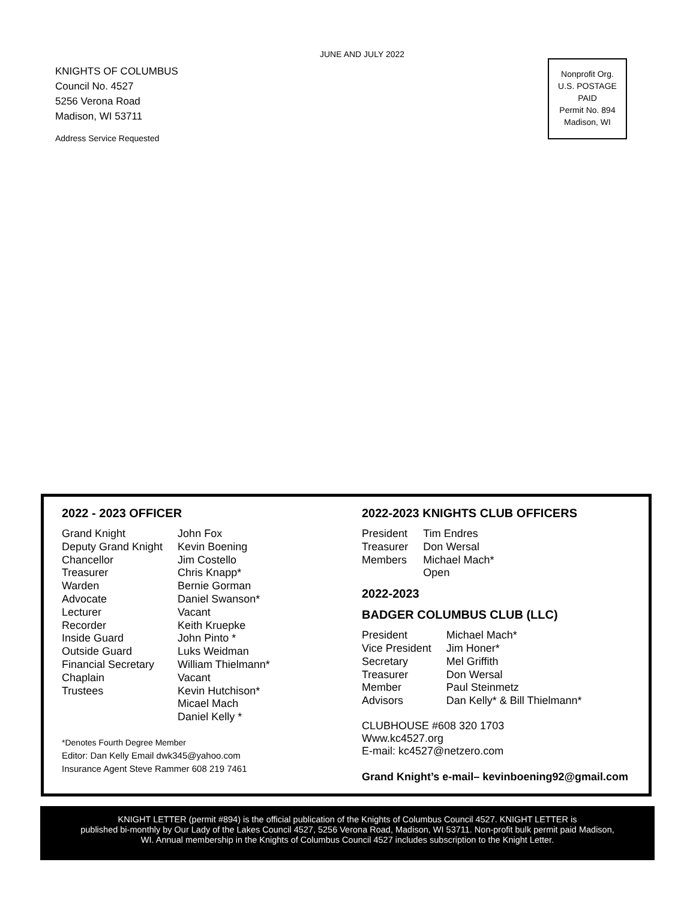JUNE AND JULY 2022
KNIGHTS OF COLUMBUS
Council No. 4527
5256 Verona Road
Madison, WI 53711
Address Service Requested
Nonprofit Org.
U.S. POSTAGE
PAID
Permit No. 894
Madison, WI
2022 - 2023 OFFICER
| Grand Knight | John Fox |
| Deputy Grand Knight | Kevin Boening |
| Chancellor | Jim Costello |
| Treasurer | Chris Knapp* |
| Warden | Bernie Gorman |
| Advocate | Daniel Swanson* |
| Lecturer | Vacant |
| Recorder | Keith Kruepke |
| Inside Guard | John Pinto * |
| Outside Guard | Luks Weidman |
| Financial Secretary | William Thielmann* |
| Chaplain | Vacant |
| Trustees | Kevin Hutchison* Micael Mach Daniel Kelly * |
*Denotes Fourth Degree Member
Editor: Dan Kelly Email dwk345@yahoo.com
Insurance Agent Steve Rammer 608 219 7461
2022-2023 KNIGHTS CLUB OFFICERS
| President | Tim Endres |
| Treasurer | Don Wersal |
| Members | Michael Mach* Open |
2022-2023
BADGER COLUMBUS CLUB (LLC)
| President | Michael Mach* |
| Vice President | Jim Honer* |
| Secretary | Mel Griffith |
| Treasurer | Don Wersal |
| Member | Paul Steinmetz |
| Advisors | Dan Kelly* & Bill Thielmann* |
CLUBHOUSE #608 320 1703
Www.kc4527.org
E-mail: kc4527@netzero.com
Grand Knight’s e-mail– kevinboening92@gmail.com
KNIGHT LETTER (permit #894) is the official publication of the Knights of Columbus Council 4527. KNIGHT LETTER is
published bi-monthly by Our Lady of the Lakes Council 4527, 5256 Verona Road, Madison, WI 53711. Non-profit bulk permit paid Madison,
WI. Annual membership in the Knights of Columbus Council 4527 includes subscription to the Knight Letter.